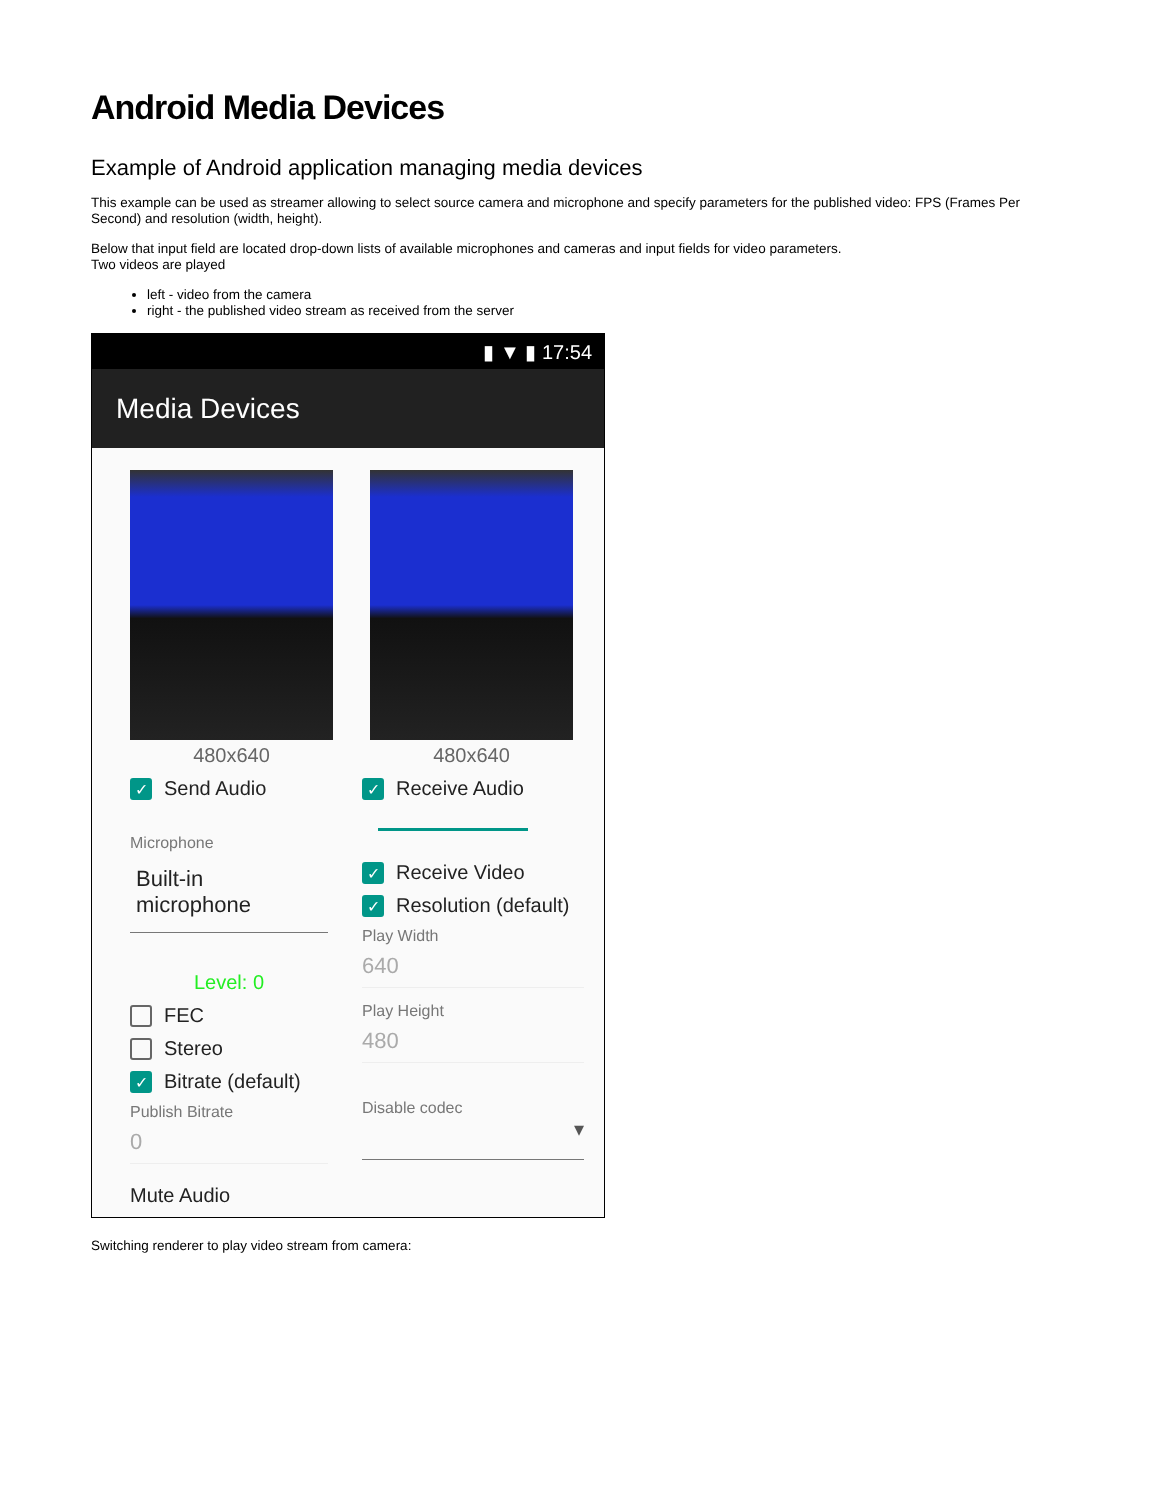Android Media Devices
Example of Android application managing media devices
This example can be used as streamer allowing to select source camera and microphone and specify parameters for the published video: FPS (Frames Per Second) and resolution (width, height).
Below that input field are located drop-down lists of available microphones and cameras and input fields for video parameters.
Two videos are played
left - video from the camera
right - the published video stream as received from the server
▮ ▼ ▮ 17:54
Media Devices
480x640
✓
Send Audio
Microphone
Built-in microphone
Level: 0
FEC
Stereo
✓
Bitrate (default)
Publish Bitrate
0
Mute Audio
480x640
✓
Receive Audio
✓
Receive Video
✓
Resolution (default)
Play Width
640
Play Height
480
Disable codec
▾
Switching renderer to play video stream from camera: